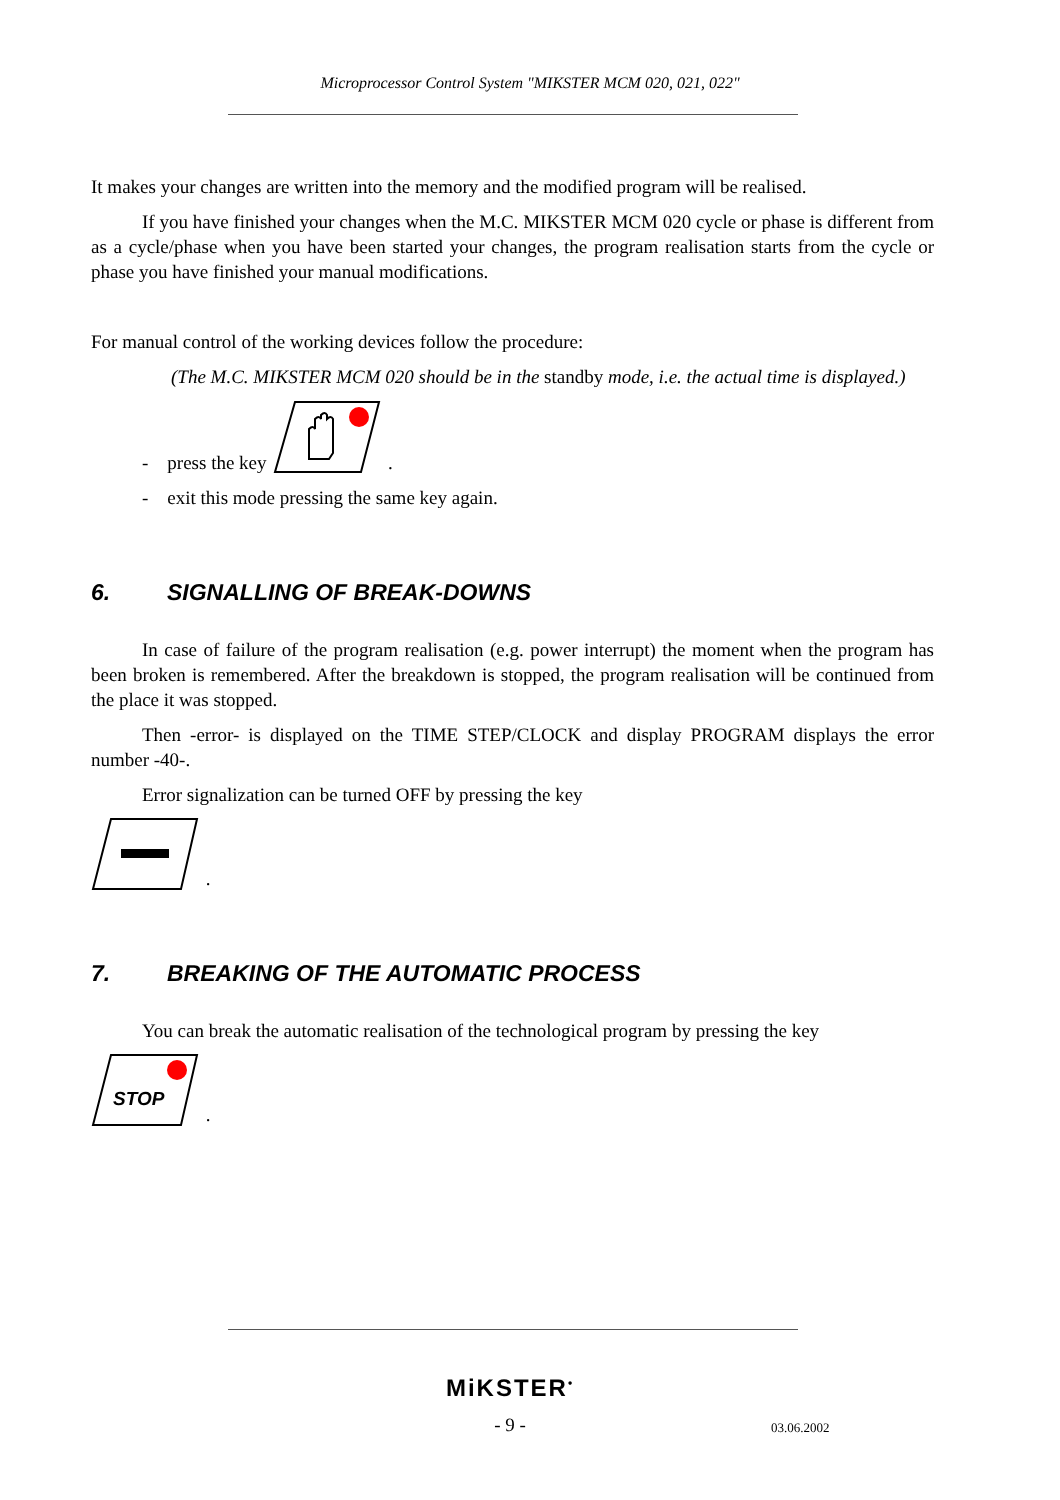Microprocessor Control System "MIKSTER MCM 020, 021, 022"
It makes your changes are written into the memory and the modified program will be realised.
If you have finished your changes when the M.C. MIKSTER MCM 020 cycle or phase is different from as a cycle/phase when you have been started your changes, the program realisation starts from the cycle or phase you have finished your manual modifications.
For manual control of the working devices follow the procedure:
(The M.C. MIKSTER MCM 020 should be in the standby mode, i.e. the actual time is displayed.)
- press the key .
- exit this mode pressing the same key again.
6. SIGNALLING OF BREAK-DOWNS
In case of failure of the program realisation (e.g. power interrupt) the moment when the program has been broken is remembered. After the breakdown is stopped, the program realisation will be continued from the place it was stopped.
Then -error- is displayed on the TIME STEP/CLOCK and display PROGRAM displays the error number -40-.
Error signalization can be turned OFF by pressing the key
.
7. BREAKING OF THE AUTOMATIC PROCESS
You can break the automatic realisation of the technological program by pressing the key
STOP
.
MiKSTER<sup>•</sup>
- 9 - 03.06.2002